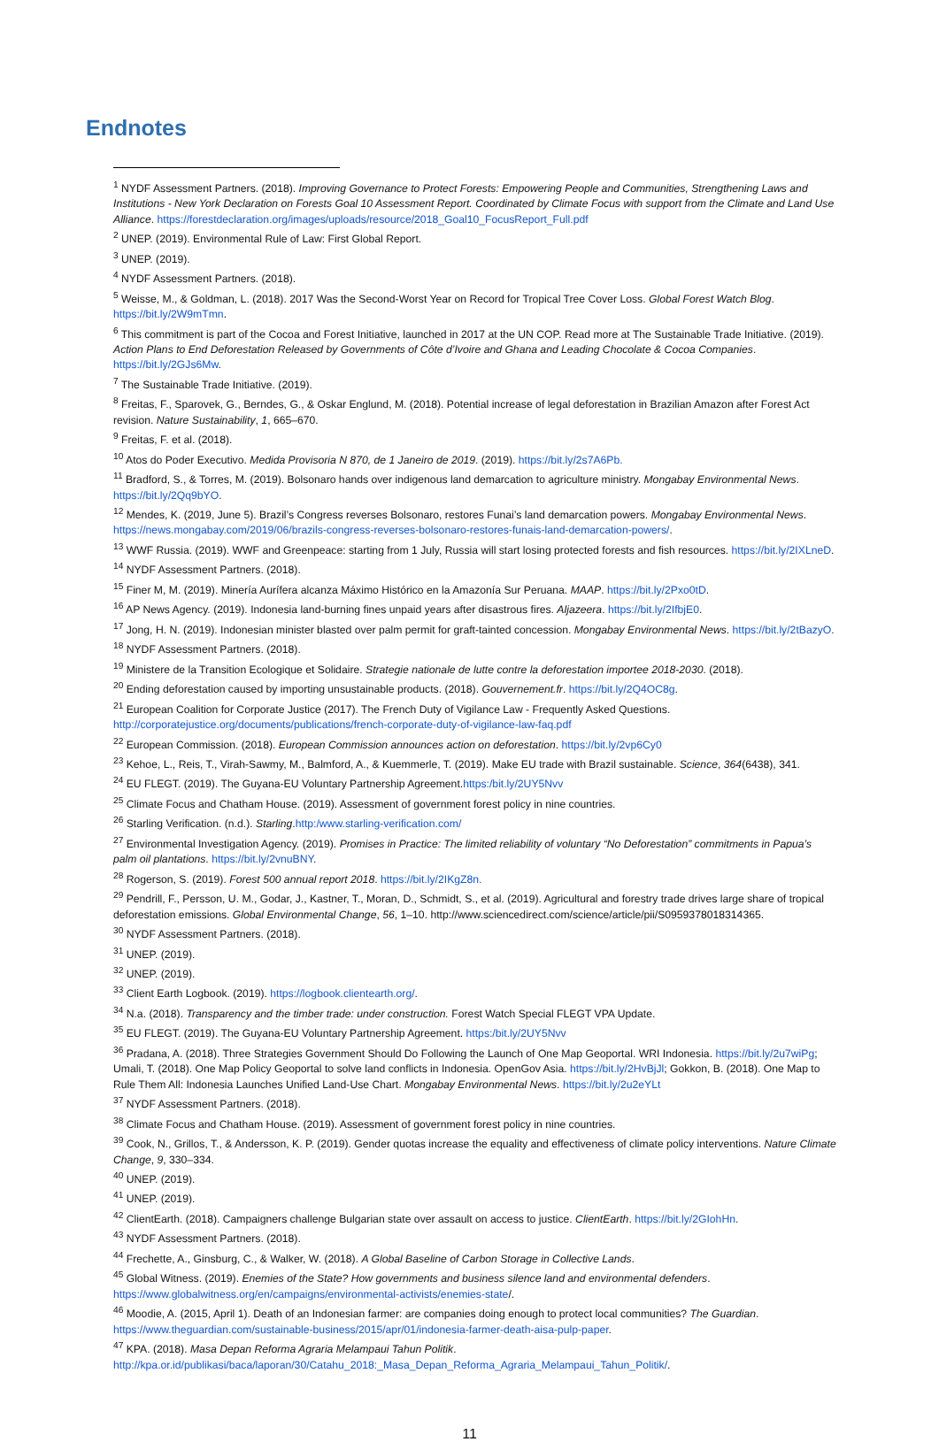Endnotes
<sup>1</sup> NYDF Assessment Partners. (2018). Improving Governance to Protect Forests: Empowering People and Communities, Strengthening Laws and Institutions - New York Declaration on Forests Goal 10 Assessment Report. Coordinated by Climate Focus with support from the Climate and Land Use Alliance. https://forestdeclaration.org/images/uploads/resource/2018_Goal10_FocusReport_Full.pdf
<sup>2</sup> UNEP. (2019). Environmental Rule of Law: First Global Report.
<sup>3</sup> UNEP. (2019).
<sup>4</sup> NYDF Assessment Partners. (2018).
<sup>5</sup> Weisse, M., & Goldman, L. (2018). 2017 Was the Second-Worst Year on Record for Tropical Tree Cover Loss. Global Forest Watch Blog. https://bit.ly/2W9mTmn.
<sup>6</sup> This commitment is part of the Cocoa and Forest Initiative, launched in 2017 at the UN COP. Read more at The Sustainable Trade Initiative. (2019). Action Plans to End Deforestation Released by Governments of Côte d’Ivoire and Ghana and Leading Chocolate & Cocoa Companies. https://bit.ly/2GJs6Mw.
<sup>7</sup> The Sustainable Trade Initiative. (2019).
<sup>8</sup> Freitas, F., Sparovek, G., Berndes, G., & Oskar Englund, M. (2018). Potential increase of legal deforestation in Brazilian Amazon after Forest Act revision. Nature Sustainability, 1, 665–670.
<sup>9</sup> Freitas, F. et al. (2018).
<sup>10</sup> Atos do Poder Executivo. Medida Provisoria N 870, de 1 Janeiro de 2019. (2019). https://bit.ly/2s7A6Pb.
<sup>11</sup> Bradford, S., & Torres, M. (2019). Bolsonaro hands over indigenous land demarcation to agriculture ministry. Mongabay Environmental News. https://bit.ly/2Qq9bYO.
<sup>12</sup> Mendes, K. (2019, June 5). Brazil’s Congress reverses Bolsonaro, restores Funai’s land demarcation powers. Mongabay Environmental News. https://news.mongabay.com/2019/06/brazils-congress-reverses-bolsonaro-restores-funais-land-demarcation-powers/.
<sup>13</sup> WWF Russia. (2019). WWF and Greenpeace: starting from 1 July, Russia will start losing protected forests and fish resources. https://bit.ly/2IXLneD.
<sup>14</sup> NYDF Assessment Partners. (2018).
<sup>15</sup> Finer M, M. (2019). Minería Aurífera alcanza Máximo Histórico en la Amazonía Sur Peruana. MAAP. https://bit.ly/2Pxo0tD.
<sup>16</sup> AP News Agency. (2019). Indonesia land-burning fines unpaid years after disastrous fires. Aljazeera. https://bit.ly/2IfbjE0.
<sup>17</sup> Jong, H. N. (2019). Indonesian minister blasted over palm permit for graft-tainted concession. Mongabay Environmental News. https://bit.ly/2tBazyO.
<sup>18</sup> NYDF Assessment Partners. (2018).
<sup>19</sup> Ministere de la Transition Ecologique et Solidaire. Strategie nationale de lutte contre la deforestation importee 2018-2030. (2018).
<sup>20</sup> Ending deforestation caused by importing unsustainable products. (2018). Gouvernement.fr. https://bit.ly/2Q4OC8g.
<sup>21</sup> European Coalition for Corporate Justice (2017). The French Duty of Vigilance Law - Frequently Asked Questions. http://corporatejustice.org/documents/publications/french-corporate-duty-of-vigilance-law-faq.pdf
<sup>22</sup> European Commission. (2018). European Commission announces action on deforestation. https://bit.ly/2vp6Cy0
<sup>23</sup> Kehoe, L., Reis, T., Virah-Sawmy, M., Balmford, A., & Kuemmerle, T. (2019). Make EU trade with Brazil sustainable. Science, 364(6438), 341.
<sup>24</sup> EU FLEGT. (2019). The Guyana-EU Voluntary Partnership Agreement.https:/bit.ly/2UY5Nvv
<sup>25</sup> Climate Focus and Chatham House. (2019). Assessment of government forest policy in nine countries.
<sup>26</sup> Starling Verification. (n.d.). Starling.http:/www.starling-verification.com/
<sup>27</sup> Environmental Investigation Agency. (2019). Promises in Practice: The limited reliability of voluntary “No Deforestation” commitments in Papua’s palm oil plantations. https://bit.ly/2vnuBNY.
<sup>28</sup> Rogerson, S. (2019). Forest 500 annual report 2018. https://bit.ly/2IKgZ8n.
<sup>29</sup> Pendrill, F., Persson, U. M., Godar, J., Kastner, T., Moran, D., Schmidt, S., et al. (2019). Agricultural and forestry trade drives large share of tropical deforestation emissions. Global Environmental Change, 56, 1–10. http://www.sciencedirect.com/science/article/pii/S0959378018314365.
<sup>30</sup> NYDF Assessment Partners. (2018).
<sup>31</sup> UNEP. (2019).
<sup>32</sup> UNEP. (2019).
<sup>33</sup> Client Earth Logbook. (2019). https://logbook.clientearth.org/.
<sup>34</sup> N.a. (2018). Transparency and the timber trade: under construction. Forest Watch Special FLEGT VPA Update.
<sup>35</sup> EU FLEGT. (2019). The Guyana-EU Voluntary Partnership Agreement. https:/bit.ly/2UY5Nvv
<sup>36</sup> Pradana, A. (2018). Three Strategies Government Should Do Following the Launch of One Map Geoportal. WRI Indonesia. https://bit.ly/2u7wiPg; Umali, T. (2018). One Map Policy Geoportal to solve land conflicts in Indonesia. OpenGov Asia. https://bit.ly/2HvBjJl; Gokkon, B. (2018). One Map to Rule Them All: Indonesia Launches Unified Land-Use Chart. Mongabay Environmental News. https://bit.ly/2u2eYLt
<sup>37</sup> NYDF Assessment Partners. (2018).
<sup>38</sup> Climate Focus and Chatham House. (2019). Assessment of government forest policy in nine countries.
<sup>39</sup> Cook, N., Grillos, T., & Andersson, K. P. (2019). Gender quotas increase the equality and effectiveness of climate policy interventions. Nature Climate Change, 9, 330–334.
<sup>40</sup> UNEP. (2019).
<sup>41</sup> UNEP. (2019).
<sup>42</sup> ClientEarth. (2018). Campaigners challenge Bulgarian state over assault on access to justice. ClientEarth. https://bit.ly/2GIohHn.
<sup>43</sup> NYDF Assessment Partners. (2018).
<sup>44</sup> Frechette, A., Ginsburg, C., & Walker, W. (2018). A Global Baseline of Carbon Storage in Collective Lands.
<sup>45</sup> Global Witness. (2019). Enemies of the State? How governments and business silence land and environmental defenders. https://www.globalwitness.org/en/campaigns/environmental-activists/enemies-state/.
<sup>46</sup> Moodie, A. (2015, April 1). Death of an Indonesian farmer: are companies doing enough to protect local communities? The Guardian. https://www.theguardian.com/sustainable-business/2015/apr/01/indonesia-farmer-death-aisa-pulp-paper.
<sup>47</sup> KPA. (2018). Masa Depan Reforma Agraria Melampaui Tahun Politik. http://kpa.or.id/publikasi/baca/laporan/30/Catahu_2018:_Masa_Depan_Reforma_Agraria_Melampaui_Tahun_Politik/.
11